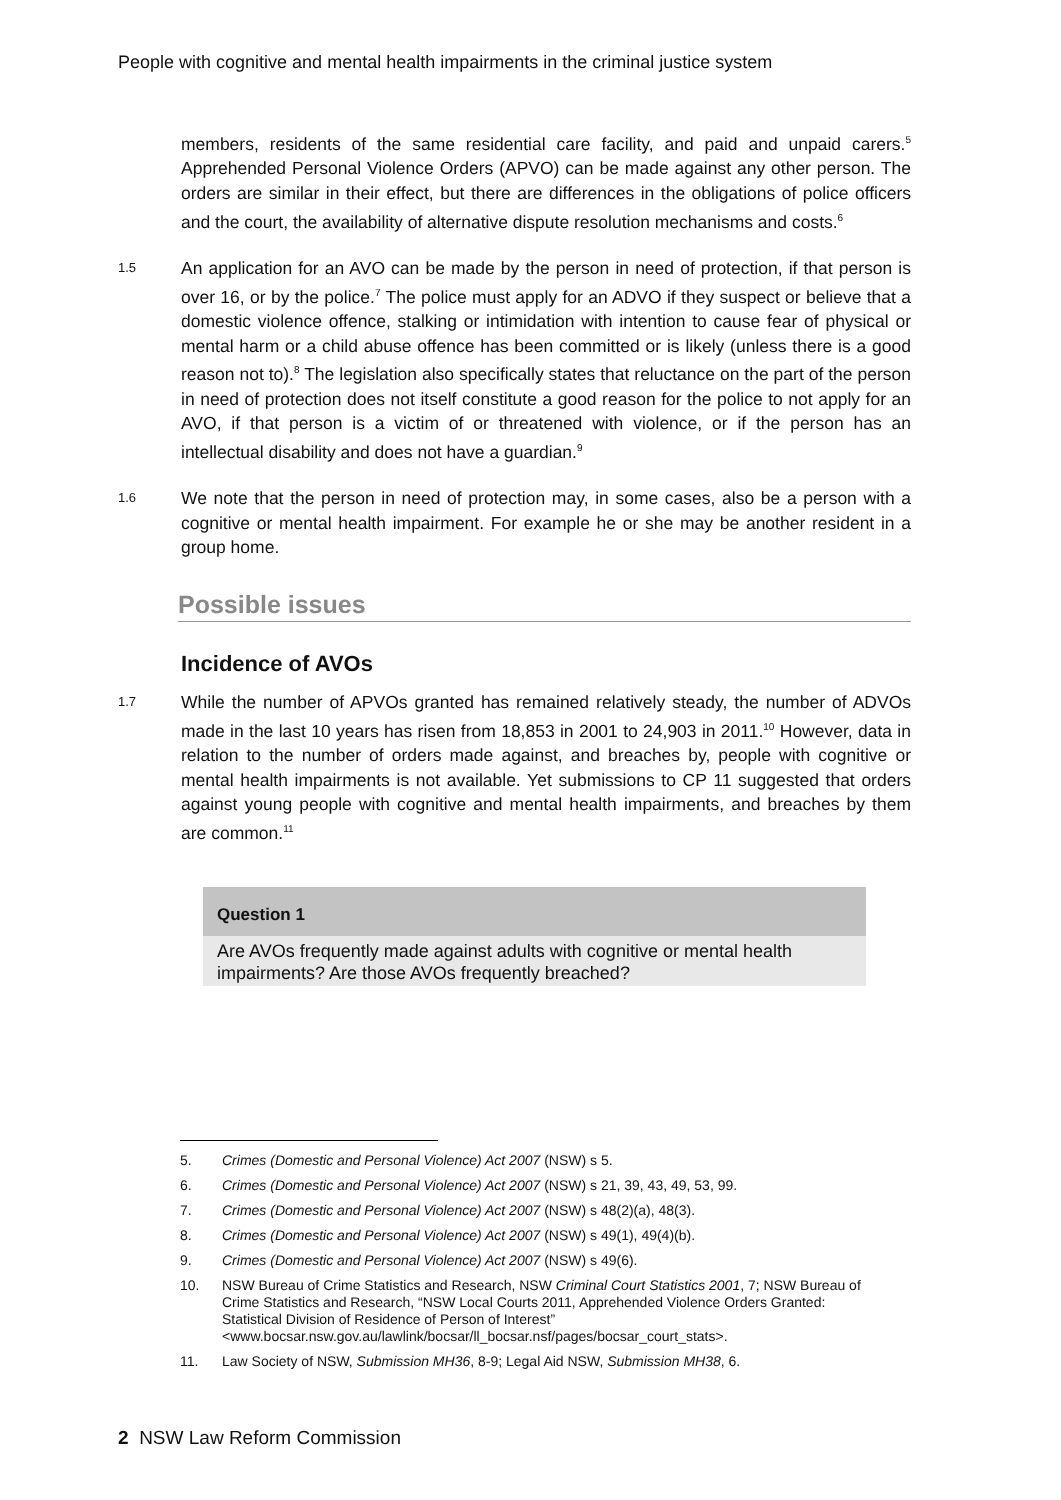People with cognitive and mental health impairments in the criminal justice system
members, residents of the same residential care facility, and paid and unpaid carers.<sup>5</sup> Apprehended Personal Violence Orders (APVO) can be made against any other person. The orders are similar in their effect, but there are differences in the obligations of police officers and the court, the availability of alternative dispute resolution mechanisms and costs.<sup>6</sup>
1.5
An application for an AVO can be made by the person in need of protection, if that person is over 16, or by the police.<sup>7</sup> The police must apply for an ADVO if they suspect or believe that a domestic violence offence, stalking or intimidation with intention to cause fear of physical or mental harm or a child abuse offence has been committed or is likely (unless there is a good reason not to).<sup>8</sup> The legislation also specifically states that reluctance on the part of the person in need of protection does not itself constitute a good reason for the police to not apply for an AVO, if that person is a victim of or threatened with violence, or if the person has an intellectual disability and does not have a guardian.<sup>9</sup>
1.6
We note that the person in need of protection may, in some cases, also be a person with a cognitive or mental health impairment. For example he or she may be another resident in a group home.
Possible issues
Incidence of AVOs
1.7
While the number of APVOs granted has remained relatively steady, the number of ADVOs made in the last 10 years has risen from 18,853 in 2001 to 24,903 in 2011.<sup>10</sup> However, data in relation to the number of orders made against, and breaches by, people with cognitive or mental health impairments is not available. Yet submissions to CP 11 suggested that orders against young people with cognitive and mental health impairments, and breaches by them are common.<sup>11</sup>
Question 1
Are AVOs frequently made against adults with cognitive or mental health impairments? Are those AVOs frequently breached?
5. Crimes (Domestic and Personal Violence) Act 2007 (NSW) s 5.
6. Crimes (Domestic and Personal Violence) Act 2007 (NSW) s 21, 39, 43, 49, 53, 99.
7. Crimes (Domestic and Personal Violence) Act 2007 (NSW) s 48(2)(a), 48(3).
8. Crimes (Domestic and Personal Violence) Act 2007 (NSW) s 49(1), 49(4)(b).
9. Crimes (Domestic and Personal Violence) Act 2007 (NSW) s 49(6).
10. NSW Bureau of Crime Statistics and Research, NSW Criminal Court Statistics 2001, 7; NSW Bureau of Crime Statistics and Research, “NSW Local Courts 2011, Apprehended Violence Orders Granted: Statistical Division of Residence of Person of Interest” <www.bocsar.nsw.gov.au/lawlink/bocsar/ll_bocsar.nsf/pages/bocsar_court_stats>.
11. Law Society of NSW, Submission MH36, 8-9; Legal Aid NSW, Submission MH38, 6.
2 NSW Law Reform Commission